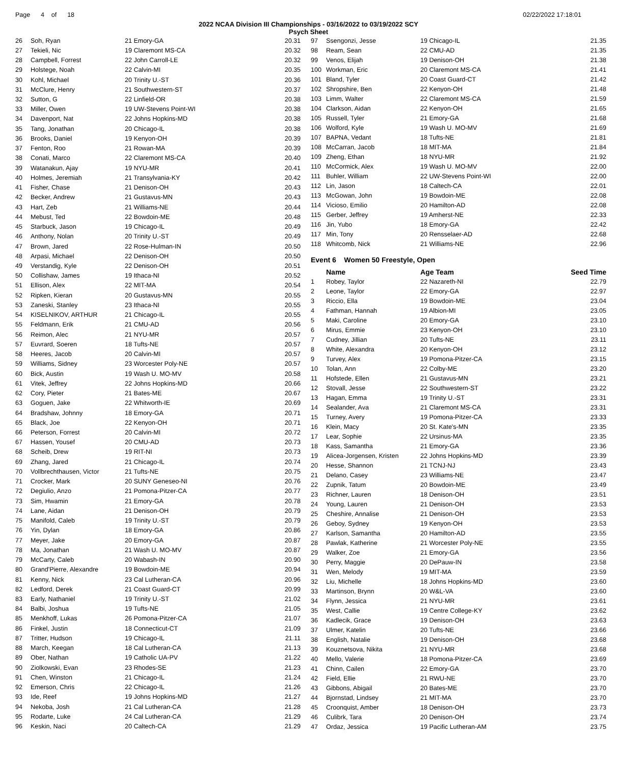Page 4 of 18 02/22/2022 17:18:01
2022 NCAA Division III Championships - 03/16/2022 to 03/19/2022 SCY
Psych Sheet
| 26 | Soh, Ryan | 21 Emory-GA | 20.31 |
| 27 | Tekieli, Nic | 19 Claremont MS-CA | 20.32 |
| 28 | Campbell, Forrest | 22 John Carroll-LE | 20.32 |
| 29 | Holstege, Noah | 22 Calvin-MI | 20.35 |
| 30 | Kohl, Michael | 20 Trinity U.-ST | 20.36 |
| 31 | McClure, Henry | 21 Southwestern-ST | 20.37 |
| 32 | Sutton, G | 22 Linfield-OR | 20.38 |
| 33 | Miller, Owen | 19 UW-Stevens Point-WI | 20.38 |
| 34 | Davenport, Nat | 22 Johns Hopkins-MD | 20.38 |
| 35 | Tang, Jonathan | 20 Chicago-IL | 20.38 |
| 36 | Brooks, Daniel | 19 Kenyon-OH | 20.39 |
| 37 | Fenton, Roo | 21 Rowan-MA | 20.39 |
| 38 | Conati, Marco | 22 Claremont MS-CA | 20.40 |
| 39 | Watanakun, Ajay | 19 NYU-MR | 20.41 |
| 40 | Holmes, Jeremiah | 21 Transylvania-KY | 20.42 |
| 41 | Fisher, Chase | 21 Denison-OH | 20.43 |
| 42 | Becker, Andrew | 21 Gustavus-MN | 20.43 |
| 43 | Hart, Zeb | 21 Williams-NE | 20.44 |
| 44 | Mebust, Ted | 22 Bowdoin-ME | 20.48 |
| 45 | Starbuck, Jason | 19 Chicago-IL | 20.49 |
| 46 | Anthony, Nolan | 20 Trinity U.-ST | 20.49 |
| 47 | Brown, Jared | 22 Rose-Hulman-IN | 20.50 |
| 48 | Arpasi, Michael | 22 Denison-OH | 20.50 |
| 49 | Verstandig, Kyle | 22 Denison-OH | 20.51 |
| 50 | Collishaw, James | 19 Ithaca-NI | 20.52 |
| 51 | Ellison, Alex | 22 MIT-MA | 20.54 |
| 52 | Ripken, Kieran | 20 Gustavus-MN | 20.55 |
| 53 | Zaneski, Stanley | 23 Ithaca-NI | 20.55 |
| 54 | KISELNIKOV, ARTHUR | 21 Chicago-IL | 20.55 |
| 55 | Feldmann, Erik | 21 CMU-AD | 20.56 |
| 56 | Reimon, Alec | 21 NYU-MR | 20.57 |
| 57 | Euvrard, Soeren | 18 Tufts-NE | 20.57 |
| 58 | Heeres, Jacob | 20 Calvin-MI | 20.57 |
| 59 | Williams, Sidney | 23 Worcester Poly-NE | 20.57 |
| 60 | Bick, Austin | 19 Wash U. MO-MV | 20.58 |
| 61 | Vitek, Jeffrey | 22 Johns Hopkins-MD | 20.66 |
| 62 | Cory, Pieter | 21 Bates-ME | 20.67 |
| 63 | Goguen, Jake | 22 Whitworth-IE | 20.69 |
| 64 | Bradshaw, Johnny | 18 Emory-GA | 20.71 |
| 65 | Black, Joe | 22 Kenyon-OH | 20.71 |
| 66 | Peterson, Forrest | 20 Calvin-MI | 20.72 |
| 67 | Hassen, Yousef | 20 CMU-AD | 20.73 |
| 68 | Scheib, Drew | 19 RIT-NI | 20.73 |
| 69 | Zhang, Jared | 21 Chicago-IL | 20.74 |
| 70 | Vollbrechthausen, Victor | 21 Tufts-NE | 20.75 |
| 71 | Crocker, Mark | 20 SUNY Geneseo-NI | 20.76 |
| 72 | Degiulio, Anzo | 21 Pomona-Pitzer-CA | 20.77 |
| 73 | Sim, Hwamin | 21 Emory-GA | 20.78 |
| 74 | Lane, Aidan | 21 Denison-OH | 20.79 |
| 75 | Manifold, Caleb | 19 Trinity U.-ST | 20.79 |
| 76 | Yin, Dylan | 18 Emory-GA | 20.86 |
| 77 | Meyer, Jake | 20 Emory-GA | 20.87 |
| 78 | Ma, Jonathan | 21 Wash U. MO-MV | 20.87 |
| 79 | McCarty, Caleb | 20 Wabash-IN | 20.90 |
| 80 | Grand'Pierre, Alexandre | 19 Bowdoin-ME | 20.94 |
| 81 | Kenny, Nick | 23 Cal Lutheran-CA | 20.96 |
| 82 | Ledford, Derek | 21 Coast Guard-CT | 20.99 |
| 83 | Early, Nathaniel | 19 Trinity U.-ST | 21.02 |
| 84 | Balbi, Joshua | 19 Tufts-NE | 21.05 |
| 85 | Menkhoff, Lukas | 26 Pomona-Pitzer-CA | 21.07 |
| 86 | Finkel, Justin | 18 Connecticut-CT | 21.09 |
| 87 | Tritter, Hudson | 19 Chicago-IL | 21.11 |
| 88 | March, Keegan | 18 Cal Lutheran-CA | 21.13 |
| 89 | Ober, Nathan | 19 Catholic UA-PV | 21.22 |
| 90 | Ziolkowski, Evan | 23 Rhodes-SE | 21.23 |
| 91 | Chen, Winston | 21 Chicago-IL | 21.24 |
| 92 | Emerson, Chris | 22 Chicago-IL | 21.26 |
| 93 | Ide, Reef | 19 Johns Hopkins-MD | 21.27 |
| 94 | Nekoba, Josh | 21 Cal Lutheran-CA | 21.28 |
| 95 | Rodarte, Luke | 24 Cal Lutheran-CA | 21.29 |
| 96 | Keskin, Naci | 20 Caltech-CA | 21.29 |
| 97 | Ssengonzi, Jesse | 19 Chicago-IL | 21.35 |
| 98 | Ream, Sean | 22 CMU-AD | 21.35 |
| 99 | Venos, Elijah | 19 Denison-OH | 21.38 |
| 100 | Workman, Eric | 20 Claremont MS-CA | 21.41 |
| 101 | Bland, Tyler | 20 Coast Guard-CT | 21.42 |
| 102 | Shropshire, Ben | 22 Kenyon-OH | 21.48 |
| 103 | Limm, Walter | 22 Claremont MS-CA | 21.59 |
| 104 | Clarkson, Aidan | 22 Kenyon-OH | 21.65 |
| 105 | Russell, Tyler | 21 Emory-GA | 21.68 |
| 106 | Wolford, Kyle | 19 Wash U. MO-MV | 21.69 |
| 107 | BAPNA, Vedant | 18 Tufts-NE | 21.81 |
| 108 | McCarran, Jacob | 18 MIT-MA | 21.84 |
| 109 | Zheng, Ethan | 18 NYU-MR | 21.92 |
| 110 | McCormick, Alex | 19 Wash U. MO-MV | 22.00 |
| 111 | Buhler, William | 22 UW-Stevens Point-WI | 22.00 |
| 112 | Lin, Jason | 18 Caltech-CA | 22.01 |
| 113 | McGowan, John | 19 Bowdoin-ME | 22.08 |
| 114 | Vicioso, Emilio | 20 Hamilton-AD | 22.08 |
| 115 | Gerber, Jeffrey | 19 Amherst-NE | 22.33 |
| 116 | Jin, Yubo | 18 Emory-GA | 22.42 |
| 117 | Min, Tony | 20 Rensselaer-AD | 22.68 |
| 118 | Whitcomb, Nick | 21 Williams-NE | 22.96 |
| Event 6 Women 50 Freestyle, Open | | | |
| | Name | Age Team | Seed Time |
| 1 | Robey, Taylor | 22 Nazareth-NI | 22.79 |
| 2 | Leone, Taylor | 22 Emory-GA | 22.97 |
| 3 | Riccio, Ella | 19 Bowdoin-ME | 23.04 |
| 4 | Fathman, Hannah | 19 Albion-MI | 23.05 |
| 5 | Maki, Caroline | 20 Emory-GA | 23.10 |
| 6 | Mirus, Emmie | 23 Kenyon-OH | 23.10 |
| 7 | Cudney, Jillian | 20 Tufts-NE | 23.11 |
| 8 | White, Alexandra | 20 Kenyon-OH | 23.12 |
| 9 | Turvey, Alex | 19 Pomona-Pitzer-CA | 23.15 |
| 10 | Tolan, Ann | 22 Colby-ME | 23.20 |
| 11 | Hofstede, Ellen | 21 Gustavus-MN | 23.21 |
| 12 | Stovall, Jesse | 22 Southwestern-ST | 23.22 |
| 13 | Hagan, Emma | 19 Trinity U.-ST | 23.31 |
| 14 | Sealander, Ava | 21 Claremont MS-CA | 23.31 |
| 15 | Turney, Avery | 19 Pomona-Pitzer-CA | 23.33 |
| 16 | Klein, Macy | 20 St. Kate's-MN | 23.35 |
| 17 | Lear, Sophie | 22 Ursinus-MA | 23.35 |
| 18 | Kass, Samantha | 21 Emory-GA | 23.36 |
| 19 | Alicea-Jorgensen, Kristen | 22 Johns Hopkins-MD | 23.39 |
| 20 | Hesse, Shannon | 21 TCNJ-NJ | 23.43 |
| 21 | Delano, Casey | 23 Williams-NE | 23.47 |
| 22 | Zupnik, Tatum | 20 Bowdoin-ME | 23.49 |
| 23 | Richner, Lauren | 18 Denison-OH | 23.51 |
| 24 | Young, Lauren | 21 Denison-OH | 23.53 |
| 25 | Cheshire, Annalise | 21 Denison-OH | 23.53 |
| 26 | Geboy, Sydney | 19 Kenyon-OH | 23.53 |
| 27 | Karlson, Samantha | 20 Hamilton-AD | 23.55 |
| 28 | Pawlak, Katherine | 21 Worcester Poly-NE | 23.55 |
| 29 | Walker, Zoe | 21 Emory-GA | 23.56 |
| 30 | Perry, Maggie | 20 DePauw-IN | 23.58 |
| 31 | Wen, Melody | 19 MIT-MA | 23.59 |
| 32 | Liu, Michelle | 18 Johns Hopkins-MD | 23.60 |
| 33 | Martinson, Brynn | 20 W&L-VA | 23.60 |
| 34 | Flynn, Jessica | 21 NYU-MR | 23.61 |
| 35 | West, Callie | 19 Centre College-KY | 23.62 |
| 36 | Kadlecik, Grace | 19 Denison-OH | 23.63 |
| 37 | Ulmer, Katelin | 20 Tufts-NE | 23.66 |
| 38 | English, Natalie | 19 Denison-OH | 23.68 |
| 39 | Kouznetsova, Nikita | 21 NYU-MR | 23.68 |
| 40 | Mello, Valerie | 18 Pomona-Pitzer-CA | 23.69 |
| 41 | Chinn, Cailen | 22 Emory-GA | 23.70 |
| 42 | Field, Ellie | 21 RWU-NE | 23.70 |
| 43 | Gibbons, Abigail | 20 Bates-ME | 23.70 |
| 44 | Bjornstad, Lindsey | 21 MIT-MA | 23.70 |
| 45 | Croonquist, Amber | 18 Denison-OH | 23.73 |
| 46 | Culibrk, Tara | 20 Denison-OH | 23.74 |
| 47 | Ordaz, Jessica | 19 Pacific Lutheran-AM | 23.75 |